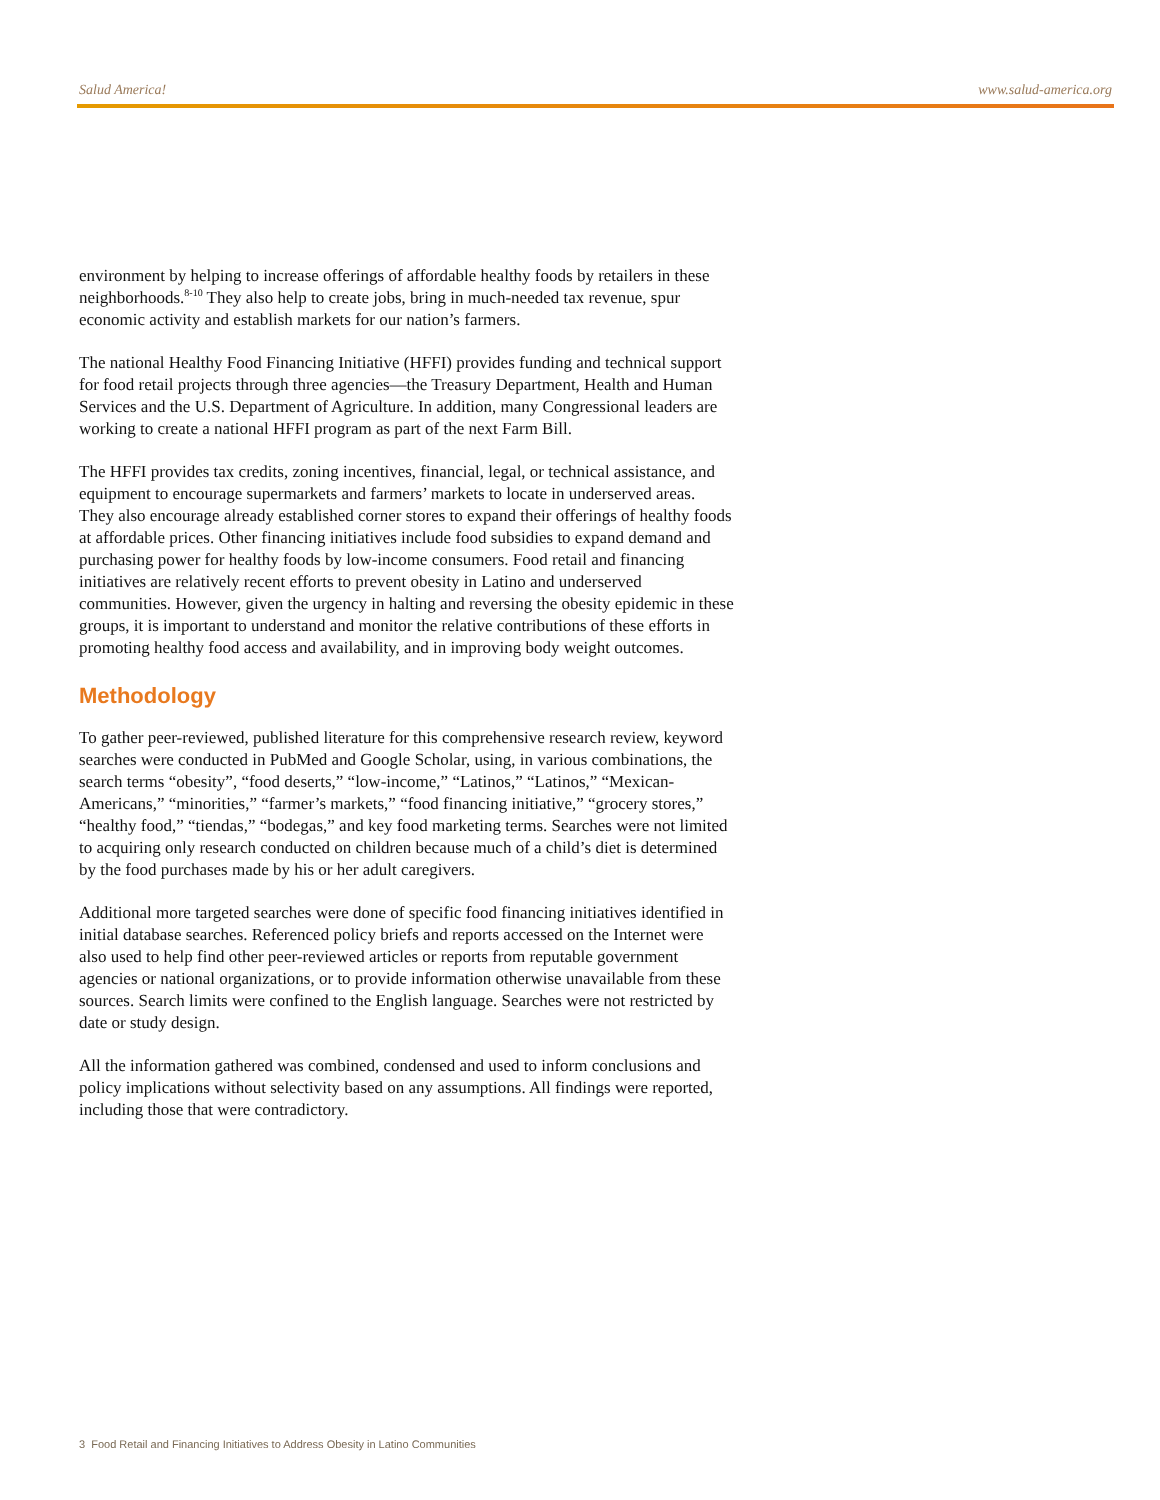Salud America! www.salud-america.org
environment by helping to increase offerings of affordable healthy foods by retailers in these neighborhoods.<sup>8-10</sup> They also help to create jobs, bring in much-needed tax revenue, spur economic activity and establish markets for our nation’s farmers.
The national Healthy Food Financing Initiative (HFFI) provides funding and technical support for food retail projects through three agencies—the Treasury Department, Health and Human Services and the U.S. Department of Agriculture. In addition, many Congressional leaders are working to create a national HFFI program as part of the next Farm Bill.
The HFFI provides tax credits, zoning incentives, financial, legal, or technical assistance, and equipment to encourage supermarkets and farmers’ markets to locate in underserved areas. They also encourage already established corner stores to expand their offerings of healthy foods at affordable prices. Other financing initiatives include food subsidies to expand demand and purchasing power for healthy foods by low-income consumers. Food retail and financing initiatives are relatively recent efforts to prevent obesity in Latino and underserved communities. However, given the urgency in halting and reversing the obesity epidemic in these groups, it is important to understand and monitor the relative contributions of these efforts in promoting healthy food access and availability, and in improving body weight outcomes.
Methodology
To gather peer-reviewed, published literature for this comprehensive research review, keyword searches were conducted in PubMed and Google Scholar, using, in various combinations, the search terms “obesity”, “food deserts,” “low-income,” “Latinos,” “Latinos,” “Mexican-Americans,” “minorities,” “farmer’s markets,” “food financing initiative,” “grocery stores,” “healthy food,” “tiendas,” “bodegas,” and key food marketing terms. Searches were not limited to acquiring only research conducted on children because much of a child’s diet is determined by the food purchases made by his or her adult caregivers.
Additional more targeted searches were done of specific food financing initiatives identified in initial database searches. Referenced policy briefs and reports accessed on the Internet were also used to help find other peer-reviewed articles or reports from reputable government agencies or national organizations, or to provide information otherwise unavailable from these sources. Search limits were confined to the English language. Searches were not restricted by date or study design.
All the information gathered was combined, condensed and used to inform conclusions and policy implications without selectivity based on any assumptions. All findings were reported, including those that were contradictory.
3 Food Retail and Financing Initiatives to Address Obesity in Latino Communities